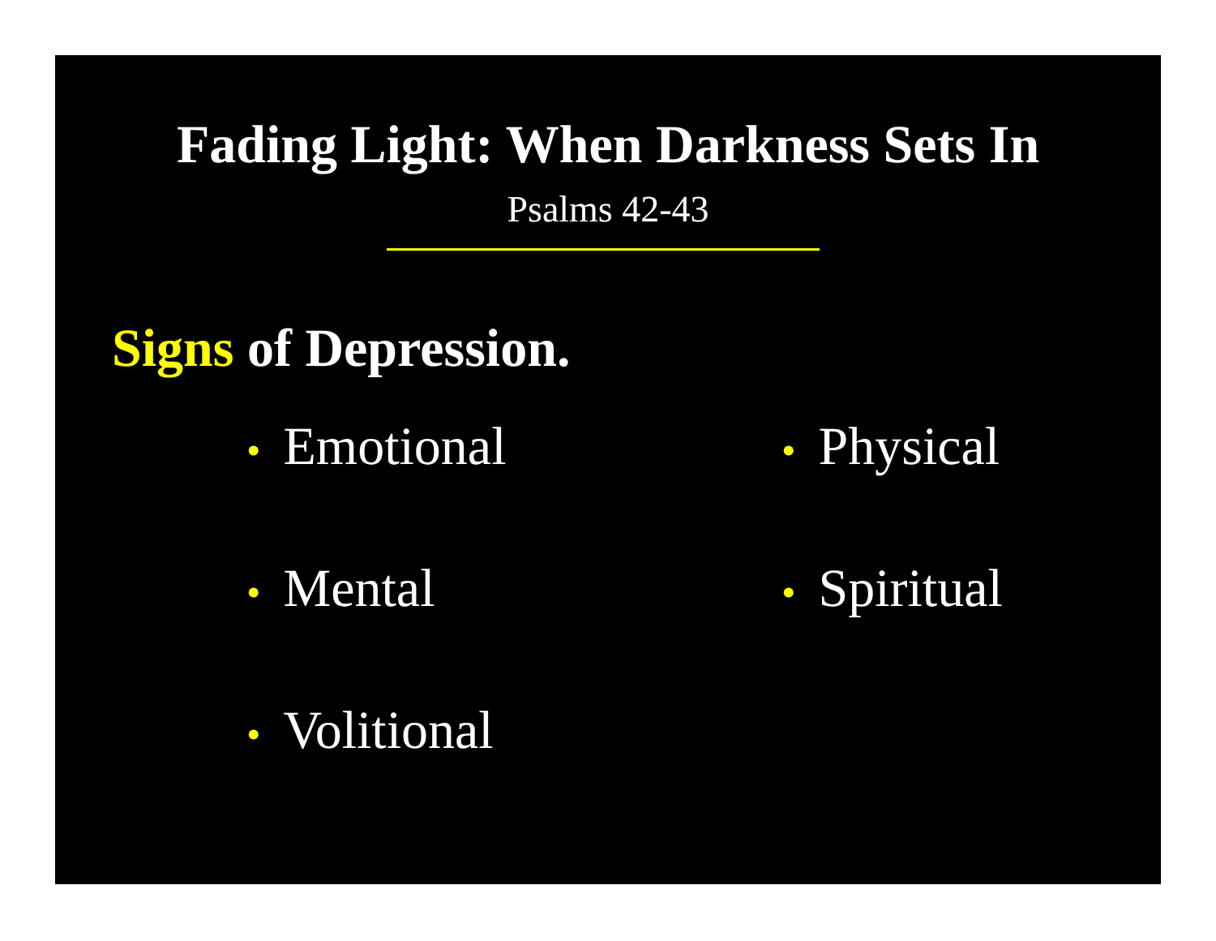Fading Light: When Darkness Sets In
Psalms 42-43
Signs of Depression.
• Emotional
• Physical
• Mental
• Spiritual
• Volitional